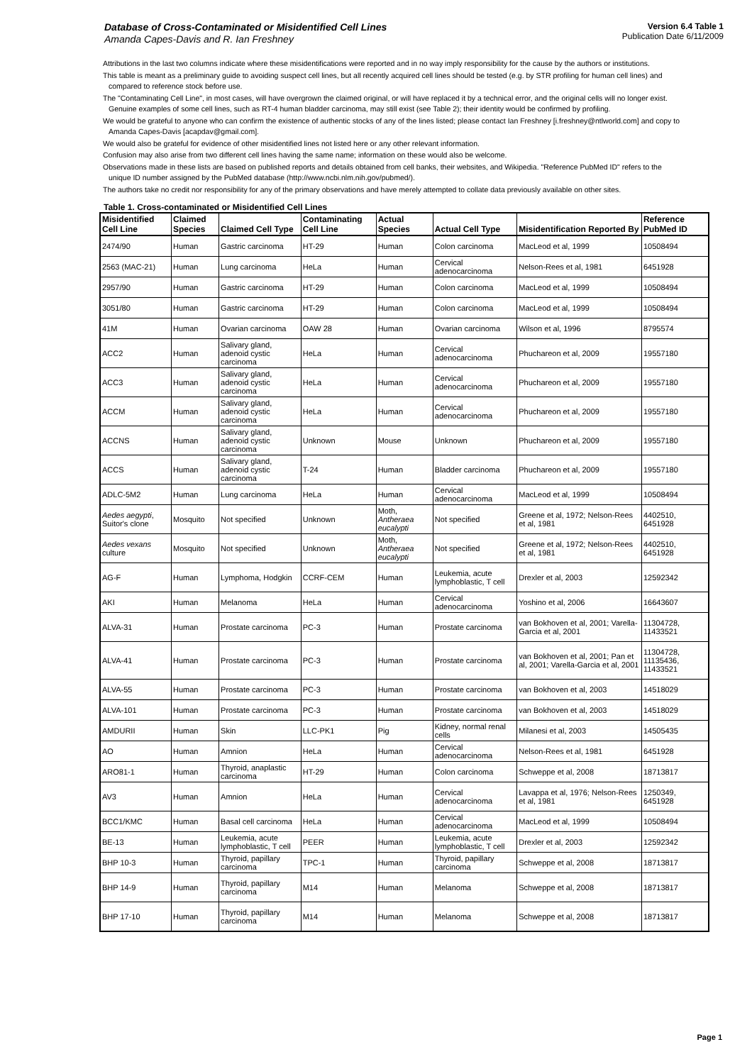Database of Cross-Contaminated or Misidentified Cell Lines
Amanda Capes-Davis and R. Ian Freshney
Version 6.4 Table 1
Publication Date 6/11/2009
Attributions in the last two columns indicate where these misidentifications were reported and in no way imply responsibility for the cause by the authors or institutions.
This table is meant as a preliminary guide to avoiding suspect cell lines, but all recently acquired cell lines should be tested (e.g. by STR profiling for human cell lines) and compared to reference stock before use.
The "Contaminating Cell Line", in most cases, will have overgrown the claimed original, or will have replaced it by a technical error, and the original cells will no longer exist. Genuine examples of some cell lines, such as RT-4 human bladder carcinoma, may still exist (see Table 2); their identity would be confirmed by profiling.
We would be grateful to anyone who can confirm the existence of authentic stocks of any of the lines listed; please contact Ian Freshney [i.freshney@ntlworld.com] and copy to Amanda Capes-Davis [acapdav@gmail.com].
We would also be grateful for evidence of other misidentified lines not listed here or any other relevant information.
Confusion may also arise from two different cell lines having the same name; information on these would also be welcome.
Observations made in these lists are based on published reports and details obtained from cell banks, their websites, and Wikipedia. "Reference PubMed ID" refers to the unique ID number assigned by the PubMed database (http://www.ncbi.nlm.nih.gov/pubmed/).
The authors take no credit nor responsibility for any of the primary observations and have merely attempted to collate data previously available on other sites.
Table 1. Cross-contaminated or Misidentified Cell Lines
| Misidentified Cell Line | Claimed Species | Claimed Cell Type | Contaminating Cell Line | Actual Species | Actual Cell Type | Misidentification Reported By | Reference PubMed ID |
| --- | --- | --- | --- | --- | --- | --- | --- |
| 2474/90 | Human | Gastric carcinoma | HT-29 | Human | Colon carcinoma | MacLeod et al, 1999 | 10508494 |
| 2563 (MAC-21) | Human | Lung carcinoma | HeLa | Human | Cervical adenocarcinoma | Nelson-Rees et al, 1981 | 6451928 |
| 2957/90 | Human | Gastric carcinoma | HT-29 | Human | Colon carcinoma | MacLeod et al, 1999 | 10508494 |
| 3051/80 | Human | Gastric carcinoma | HT-29 | Human | Colon carcinoma | MacLeod et al, 1999 | 10508494 |
| 41M | Human | Ovarian carcinoma | OAW 28 | Human | Ovarian carcinoma | Wilson et al, 1996 | 8795574 |
| ACC2 | Human | Salivary gland, adenoid cystic carcinoma | HeLa | Human | Cervical adenocarcinoma | Phuchareon et al, 2009 | 19557180 |
| ACC3 | Human | Salivary gland, adenoid cystic carcinoma | HeLa | Human | Cervical adenocarcinoma | Phuchareon et al, 2009 | 19557180 |
| ACCM | Human | Salivary gland, adenoid cystic carcinoma | HeLa | Human | Cervical adenocarcinoma | Phuchareon et al, 2009 | 19557180 |
| ACCNS | Human | Salivary gland, adenoid cystic carcinoma | Unknown | Mouse | Unknown | Phuchareon et al, 2009 | 19557180 |
| ACCS | Human | Salivary gland, adenoid cystic carcinoma | T-24 | Human | Bladder carcinoma | Phuchareon et al, 2009 | 19557180 |
| ADLC-5M2 | Human | Lung carcinoma | HeLa | Human | Cervical adenocarcinoma | MacLeod et al, 1999 | 10508494 |
| Aedes aegypti , Suitor's clone | Mosquito | Not specified | Unknown | Moth, Antheraea eucalypti | Not specified | Greene et al, 1972; Nelson-Rees et al, 1981 | 4402510, 6451928 |
| Aedes vexans culture | Mosquito | Not specified | Unknown | Moth, Antheraea eucalypti | Not specified | Greene et al, 1972; Nelson-Rees et al, 1981 | 4402510, 6451928 |
| AG-F | Human | Lymphoma, Hodgkin | CCRF-CEM | Human | Leukemia, acute lymphoblastic, T cell | Drexler et al, 2003 | 12592342 |
| AKI | Human | Melanoma | HeLa | Human | Cervical adenocarcinoma | Yoshino et al, 2006 | 16643607 |
| ALVA-31 | Human | Prostate carcinoma | PC-3 | Human | Prostate carcinoma | van Bokhoven et al, 2001; Varella-Garcia et al, 2001 | 11304728, 11433521 |
| ALVA-41 | Human | Prostate carcinoma | PC-3 | Human | Prostate carcinoma | van Bokhoven et al, 2001; Pan et al, 2001; Varella-Garcia et al, 2001 | 11304728, 11135436, 11433521 |
| ALVA-55 | Human | Prostate carcinoma | PC-3 | Human | Prostate carcinoma | van Bokhoven et al, 2003 | 14518029 |
| ALVA-101 | Human | Prostate carcinoma | PC-3 | Human | Prostate carcinoma | van Bokhoven et al, 2003 | 14518029 |
| AMDURII | Human | Skin | LLC-PK1 | Pig | Kidney, normal renal cells | Milanesi et al, 2003 | 14505435 |
| AO | Human | Amnion | HeLa | Human | Cervical adenocarcinoma | Nelson-Rees et al, 1981 | 6451928 |
| ARO81-1 | Human | Thyroid, anaplastic carcinoma | HT-29 | Human | Colon carcinoma | Schweppe et al, 2008 | 18713817 |
| AV3 | Human | Amnion | HeLa | Human | Cervical adenocarcinoma | Lavappa et al, 1976; Nelson-Rees et al, 1981 | 1250349, 6451928 |
| BCC1/KMC | Human | Basal cell carcinoma | HeLa | Human | Cervical adenocarcinoma | MacLeod et al, 1999 | 10508494 |
| BE-13 | Human | Leukemia, acute lymphoblastic, T cell | PEER | Human | Leukemia, acute lymphoblastic, T cell | Drexler et al, 2003 | 12592342 |
| BHP 10-3 | Human | Thyroid, papillary carcinoma | TPC-1 | Human | Thyroid, papillary carcinoma | Schweppe et al, 2008 | 18713817 |
| BHP 14-9 | Human | Thyroid, papillary carcinoma | M14 | Human | Melanoma | Schweppe et al, 2008 | 18713817 |
| BHP 17-10 | Human | Thyroid, papillary carcinoma | M14 | Human | Melanoma | Schweppe et al, 2008 | 18713817 |
Page 1